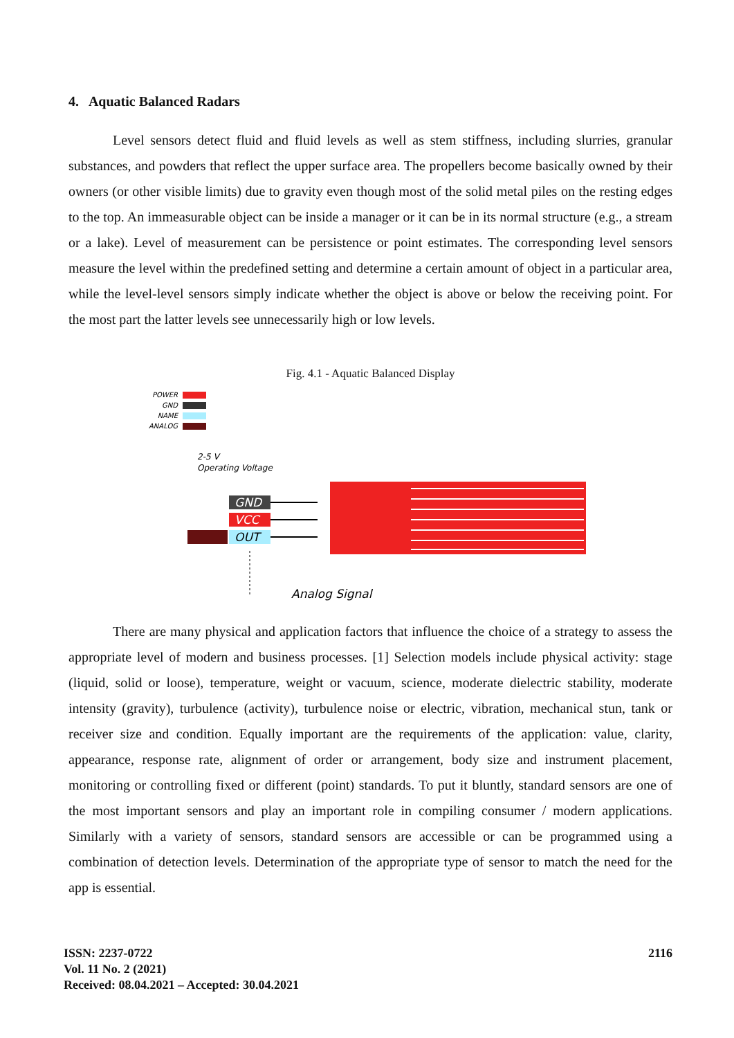4. Aquatic Balanced Radars
Level sensors detect fluid and fluid levels as well as stem stiffness, including slurries, granular substances, and powders that reflect the upper surface area. The propellers become basically owned by their owners (or other visible limits) due to gravity even though most of the solid metal piles on the resting edges to the top. An immeasurable object can be inside a manager or it can be in its normal structure (e.g., a stream or a lake). Level of measurement can be persistence or point estimates. The corresponding level sensors measure the level within the predefined setting and determine a certain amount of object in a particular area, while the level-level sensors simply indicate whether the object is above or below the receiving point. For the most part the latter levels see unnecessarily high or low levels.
Fig. 4.1 - Aquatic Balanced Display
POWER
GND
NAME
ANALOG
2-5 V
Operating Voltage
GND
VCC
OUT
Analog Signal
There are many physical and application factors that influence the choice of a strategy to assess the appropriate level of modern and business processes. [1] Selection models include physical activity: stage (liquid, solid or loose), temperature, weight or vacuum, science, moderate dielectric stability, moderate intensity (gravity), turbulence (activity), turbulence noise or electric, vibration, mechanical stun, tank or receiver size and condition. Equally important are the requirements of the application: value, clarity, appearance, response rate, alignment of order or arrangement, body size and instrument placement, monitoring or controlling fixed or different (point) standards. To put it bluntly, standard sensors are one of the most important sensors and play an important role in compiling consumer / modern applications. Similarly with a variety of sensors, standard sensors are accessible or can be programmed using a combination of detection levels. Determination of the appropriate type of sensor to match the need for the app is essential.
ISSN: 2237-0722
Vol. 11 No. 2 (2021)
Received: 08.04.2021 – Accepted: 30.04.2021
2116